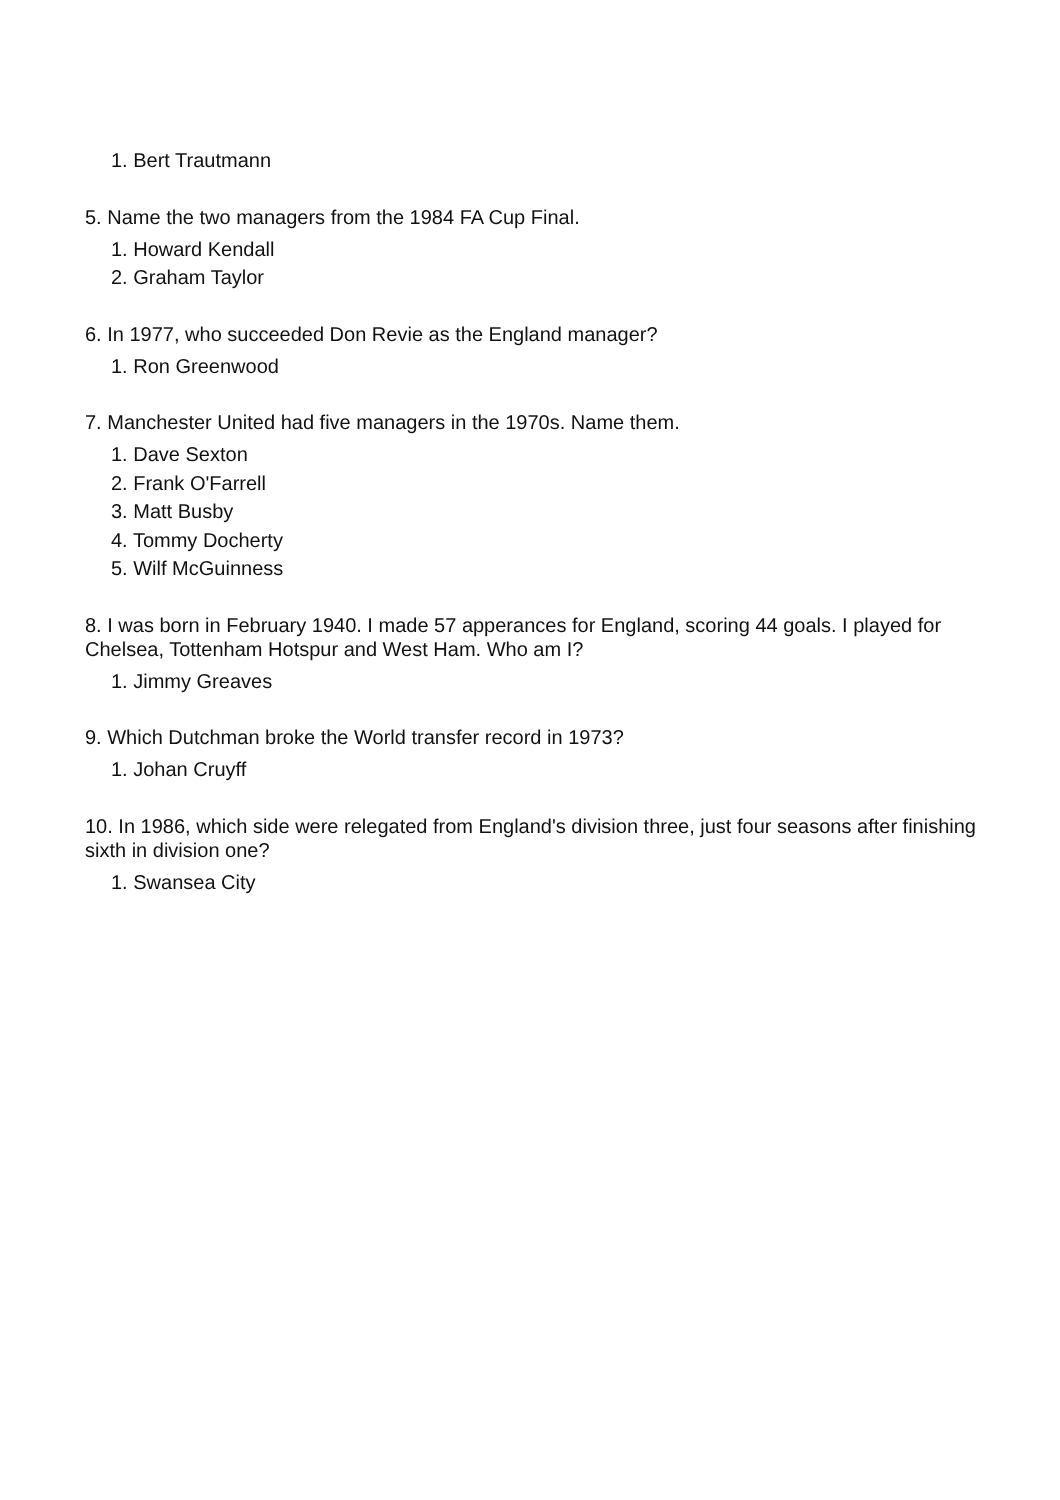1. Bert Trautmann
5. Name the two managers from the 1984 FA Cup Final.
1. Howard Kendall
2. Graham Taylor
6. In 1977, who succeeded Don Revie as the England manager?
1. Ron Greenwood
7. Manchester United had five managers in the 1970s. Name them.
1. Dave Sexton
2. Frank O'Farrell
3. Matt Busby
4. Tommy Docherty
5. Wilf McGuinness
8. I was born in February 1940. I made 57 apperances for England, scoring 44 goals. I played for Chelsea, Tottenham Hotspur and West Ham. Who am I?
1. Jimmy Greaves
9. Which Dutchman broke the World transfer record in 1973?
1. Johan Cruyff
10. In 1986, which side were relegated from England's division three, just four seasons after finishing sixth in division one?
1. Swansea City